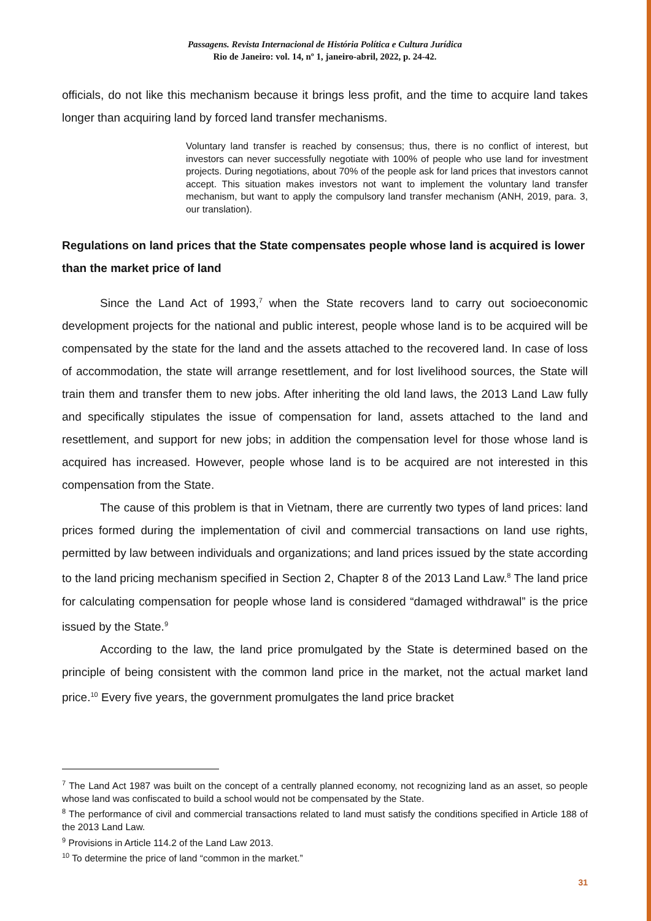Passagens. Revista Internacional de História Política e Cultura Jurídica
Rio de Janeiro: vol. 14, nº 1, janeiro-abril, 2022, p. 24-42.
officials, do not like this mechanism because it brings less profit, and the time to acquire land takes longer than acquiring land by forced land transfer mechanisms.
Voluntary land transfer is reached by consensus; thus, there is no conflict of interest, but investors can never successfully negotiate with 100% of people who use land for investment projects. During negotiations, about 70% of the people ask for land prices that investors cannot accept. This situation makes investors not want to implement the voluntary land transfer mechanism, but want to apply the compulsory land transfer mechanism (ANH, 2019, para. 3, our translation).
Regulations on land prices that the State compensates people whose land is acquired is lower than the market price of land
Since the Land Act of 1993,<sup>7</sup> when the State recovers land to carry out socioeconomic development projects for the national and public interest, people whose land is to be acquired will be compensated by the state for the land and the assets attached to the recovered land. In case of loss of accommodation, the state will arrange resettlement, and for lost livelihood sources, the State will train them and transfer them to new jobs. After inheriting the old land laws, the 2013 Land Law fully and specifically stipulates the issue of compensation for land, assets attached to the land and resettlement, and support for new jobs; in addition the compensation level for those whose land is acquired has increased. However, people whose land is to be acquired are not interested in this compensation from the State.
The cause of this problem is that in Vietnam, there are currently two types of land prices: land prices formed during the implementation of civil and commercial transactions on land use rights, permitted by law between individuals and organizations; and land prices issued by the state according to the land pricing mechanism specified in Section 2, Chapter 8 of the 2013 Land Law.<sup>8</sup> The land price for calculating compensation for people whose land is considered “damaged withdrawal” is the price issued by the State.<sup>9</sup>
According to the law, the land price promulgated by the State is determined based on the principle of being consistent with the common land price in the market, not the actual market land price.<sup>10</sup> Every five years, the government promulgates the land price bracket
<sup>7</sup> The Land Act 1987 was built on the concept of a centrally planned economy, not recognizing land as an asset, so people whose land was confiscated to build a school would not be compensated by the State.
<sup>8</sup> The performance of civil and commercial transactions related to land must satisfy the conditions specified in Article 188 of the 2013 Land Law.
<sup>9</sup> Provisions in Article 114.2 of the Land Law 2013.
<sup>10</sup> To determine the price of land “common in the market.”
31